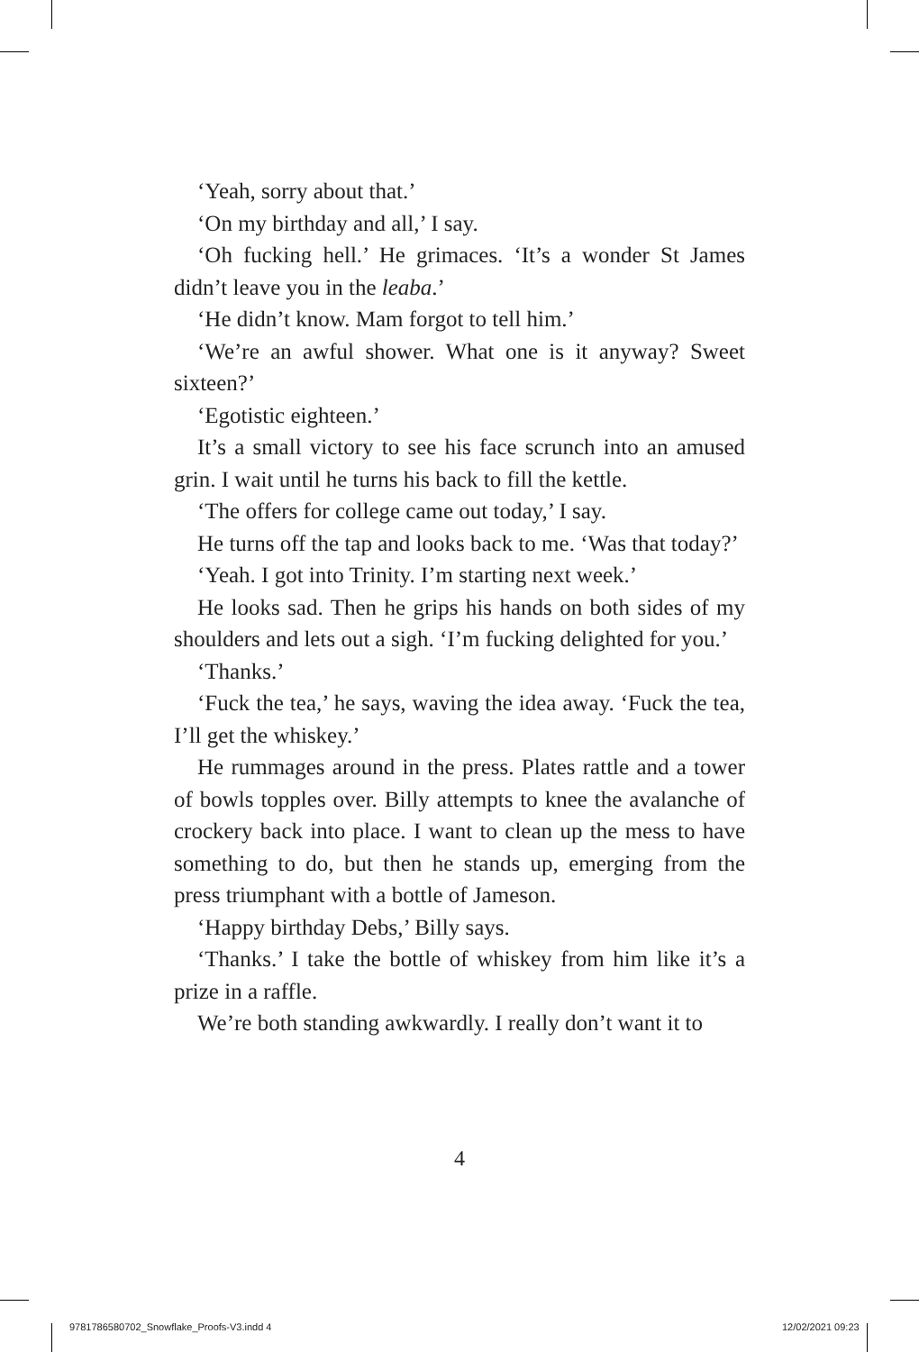‘Yeah, sorry about that.’
‘On my birthday and all,’ I say.
‘Oh fucking hell.’ He grimaces. ‘It’s a wonder St James didn’t leave you in the leaba.’
‘He didn’t know. Mam forgot to tell him.’
‘We’re an awful shower. What one is it anyway? Sweet sixteen?’
‘Egotistic eighteen.’
It’s a small victory to see his face scrunch into an amused grin. I wait until he turns his back to fill the kettle.
‘The offers for college came out today,’ I say.
He turns off the tap and looks back to me. ‘Was that today?’
‘Yeah. I got into Trinity. I’m starting next week.’
He looks sad. Then he grips his hands on both sides of my shoulders and lets out a sigh. ‘I’m fucking delighted for you.’
‘Thanks.’
‘Fuck the tea,’ he says, waving the idea away. ‘Fuck the tea, I’ll get the whiskey.’
He rummages around in the press. Plates rattle and a tower of bowls topples over. Billy attempts to knee the avalanche of crockery back into place. I want to clean up the mess to have something to do, but then he stands up, emerging from the press triumphant with a bottle of Jameson.
‘Happy birthday Debs,’ Billy says.
‘Thanks.’ I take the bottle of whiskey from him like it’s a prize in a raffle.
We’re both standing awkwardly. I really don’t want it to
4
9781786580702_Snowflake_Proofs-V3.indd 4
12/02/2021 09:23